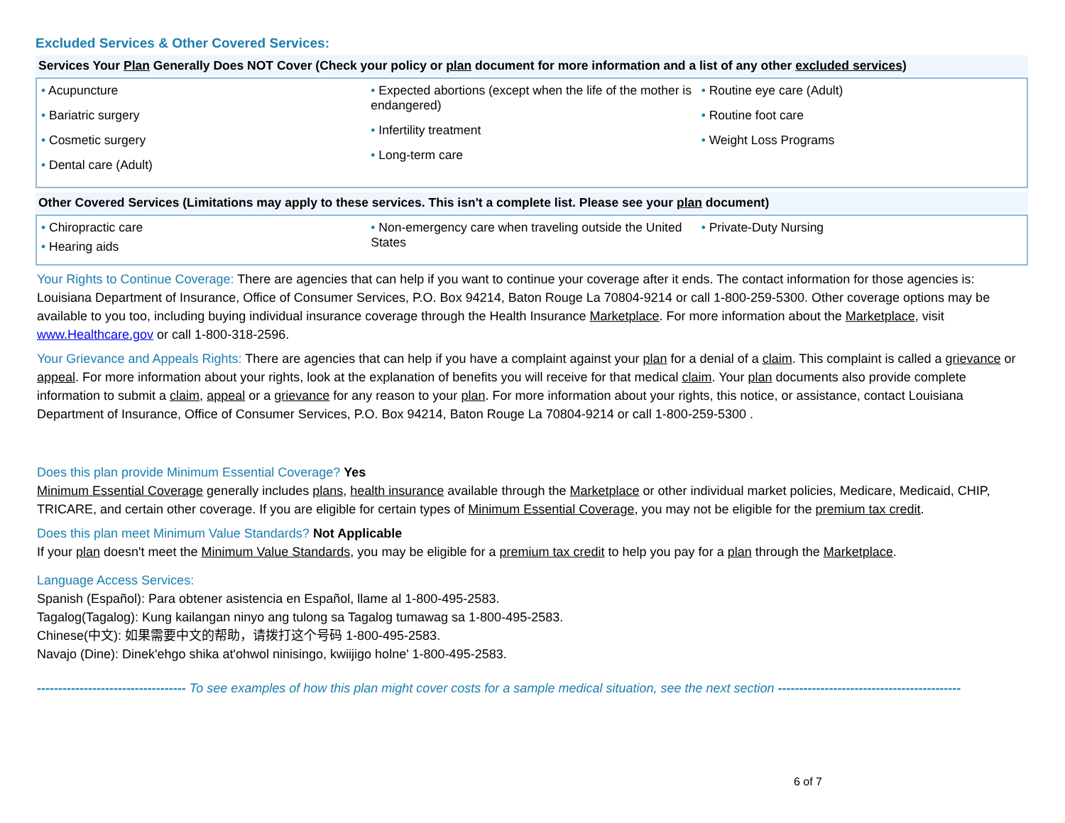Excluded Services & Other Covered Services:
Services Your Plan Generally Does NOT Cover (Check your policy or plan document for more information and a list of any other excluded services)
| • Acupuncture • Bariatric surgery • Cosmetic surgery • Dental care (Adult) | • Expected abortions (except when the life of the mother is endangered) • Infertility treatment • Long-term care | • Routine eye care (Adult) • Routine foot care • Weight Loss Programs |
Other Covered Services (Limitations may apply to these services. This isn't a complete list. Please see your plan document)
| • Chiropractic care • Hearing aids | • Non-emergency care when traveling outside the United States | • Private-Duty Nursing |
Your Rights to Continue Coverage: There are agencies that can help if you want to continue your coverage after it ends. The contact information for those agencies is: Louisiana Department of Insurance, Office of Consumer Services, P.O. Box 94214, Baton Rouge La 70804-9214 or call 1-800-259-5300. Other coverage options may be available to you too, including buying individual insurance coverage through the Health Insurance Marketplace. For more information about the Marketplace, visit www.Healthcare.gov or call 1-800-318-2596.
Your Grievance and Appeals Rights: There are agencies that can help if you have a complaint against your plan for a denial of a claim. This complaint is called a grievance or appeal. For more information about your rights, look at the explanation of benefits you will receive for that medical claim. Your plan documents also provide complete information to submit a claim, appeal or a grievance for any reason to your plan. For more information about your rights, this notice, or assistance, contact Louisiana Department of Insurance, Office of Consumer Services, P.O. Box 94214, Baton Rouge La 70804-9214 or call 1-800-259-5300 .
Does this plan provide Minimum Essential Coverage? Yes
Minimum Essential Coverage generally includes plans, health insurance available through the Marketplace or other individual market policies, Medicare, Medicaid, CHIP, TRICARE, and certain other coverage. If you are eligible for certain types of Minimum Essential Coverage, you may not be eligible for the premium tax credit.
Does this plan meet Minimum Value Standards? Not Applicable
If your plan doesn't meet the Minimum Value Standards, you may be eligible for a premium tax credit to help you pay for a plan through the Marketplace.
Language Access Services:
Spanish (Español): Para obtener asistencia en Español, llame al 1-800-495-2583.
Tagalog(Tagalog): Kung kailangan ninyo ang tulong sa Tagalog tumawag sa 1-800-495-2583.
Chinese(中文): 如果需要中文的帮助，请拨打这个号码 1-800-495-2583.
Navajo (Dine): Dinek'ehgo shika at'ohwol ninisingo, kwiijigo holne' 1-800-495-2583.
----------------------------------- To see examples of how this plan might cover costs for a sample medical situation, see the next section -------------------------------------------
6 of 7